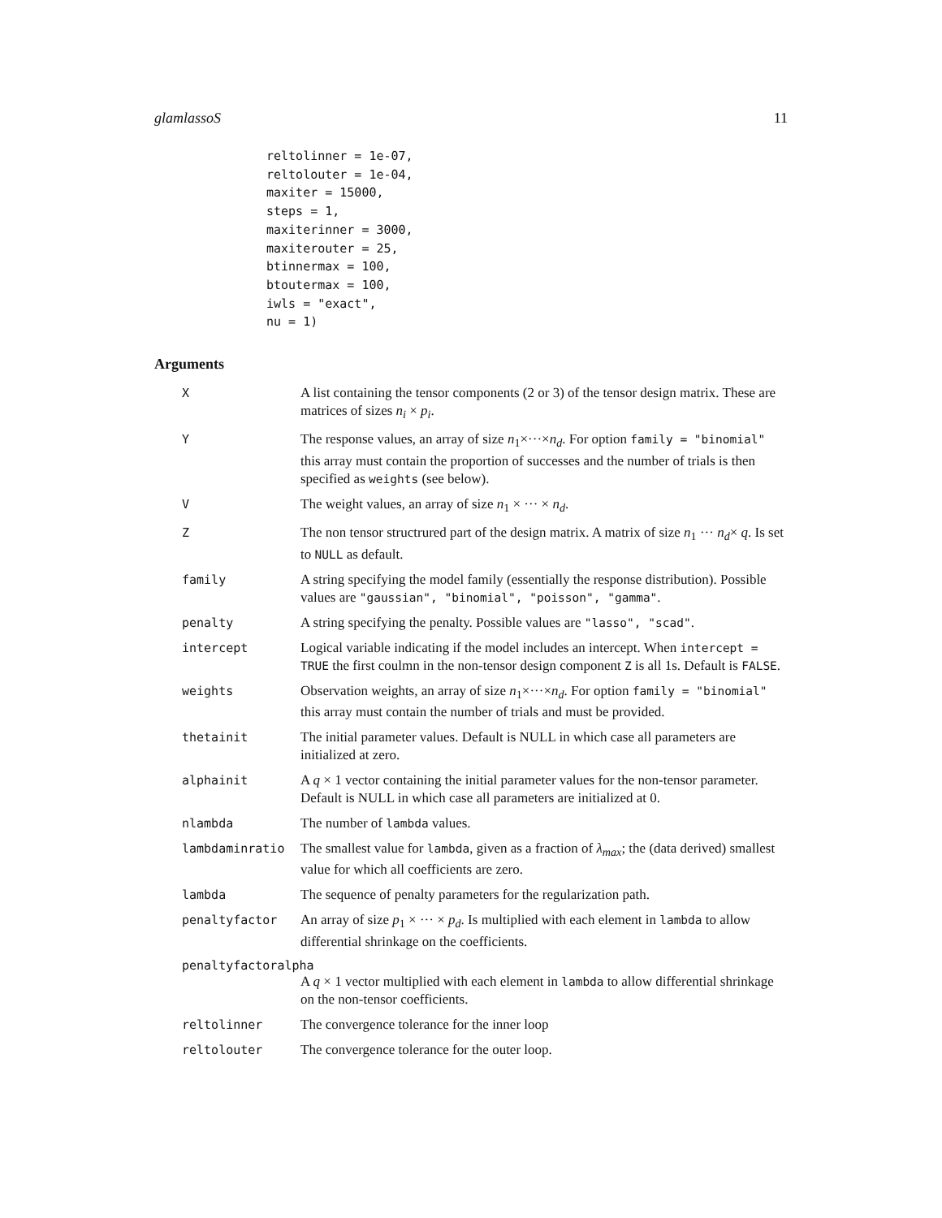glamlassoS 11
reltolinner = 1e-07,
reltolouter = 1e-04,
maxiter = 15000,
steps = 1,
maxiterinner = 3000,
maxiterouter = 25,
btinnermax = 100,
btoutermax = 100,
iwls = "exact",
nu = 1)
Arguments
X A list containing the tensor components (2 or 3) of the tensor design matrix. These are matrices of sizes n<sub>i</sub> × p<sub>i</sub>.
Y The response values, an array of size n<sub>1</sub>×···×n<sub>d</sub>. For option family = "binomial" this array must contain the proportion of successes and the number of trials is then specified as weights (see below).
V The weight values, an array of size n<sub>1</sub> × ··· × n<sub>d</sub>.
Z The non tensor structrured part of the design matrix. A matrix of size n<sub>1</sub> ··· n<sub>d</sub>× q. Is set to NULL as default.
family A string specifying the model family (essentially the response distribution). Possible values are "gaussian", "binomial", "poisson", "gamma".
penalty A string specifying the penalty. Possible values are "lasso", "scad".
intercept Logical variable indicating if the model includes an intercept. When intercept = TRUE the first coulmn in the non-tensor design component Z is all 1s. Default is FALSE.
weights Observation weights, an array of size n<sub>1</sub>×···×n<sub>d</sub>. For option family = "binomial" this array must contain the number of trials and must be provided.
thetainit The initial parameter values. Default is NULL in which case all parameters are initialized at zero.
alphainit A q × 1 vector containing the initial parameter values for the non-tensor parameter. Default is NULL in which case all parameters are initialized at 0.
nlambda The number of lambda values.
lambdaminratio The smallest value for lambda, given as a fraction of λ<sub>max</sub>; the (data derived) smallest value for which all coefficients are zero.
lambda The sequence of penalty parameters for the regularization path.
penaltyfactor An array of size p<sub>1</sub> × ··· × p<sub>d</sub>. Is multiplied with each element in lambda to allow differential shrinkage on the coefficients.
penaltyfactoralpha
A q × 1 vector multiplied with each element in lambda to allow differential shrinkage on the non-tensor coefficients.
reltolinner The convergence tolerance for the inner loop
reltolouter The convergence tolerance for the outer loop.